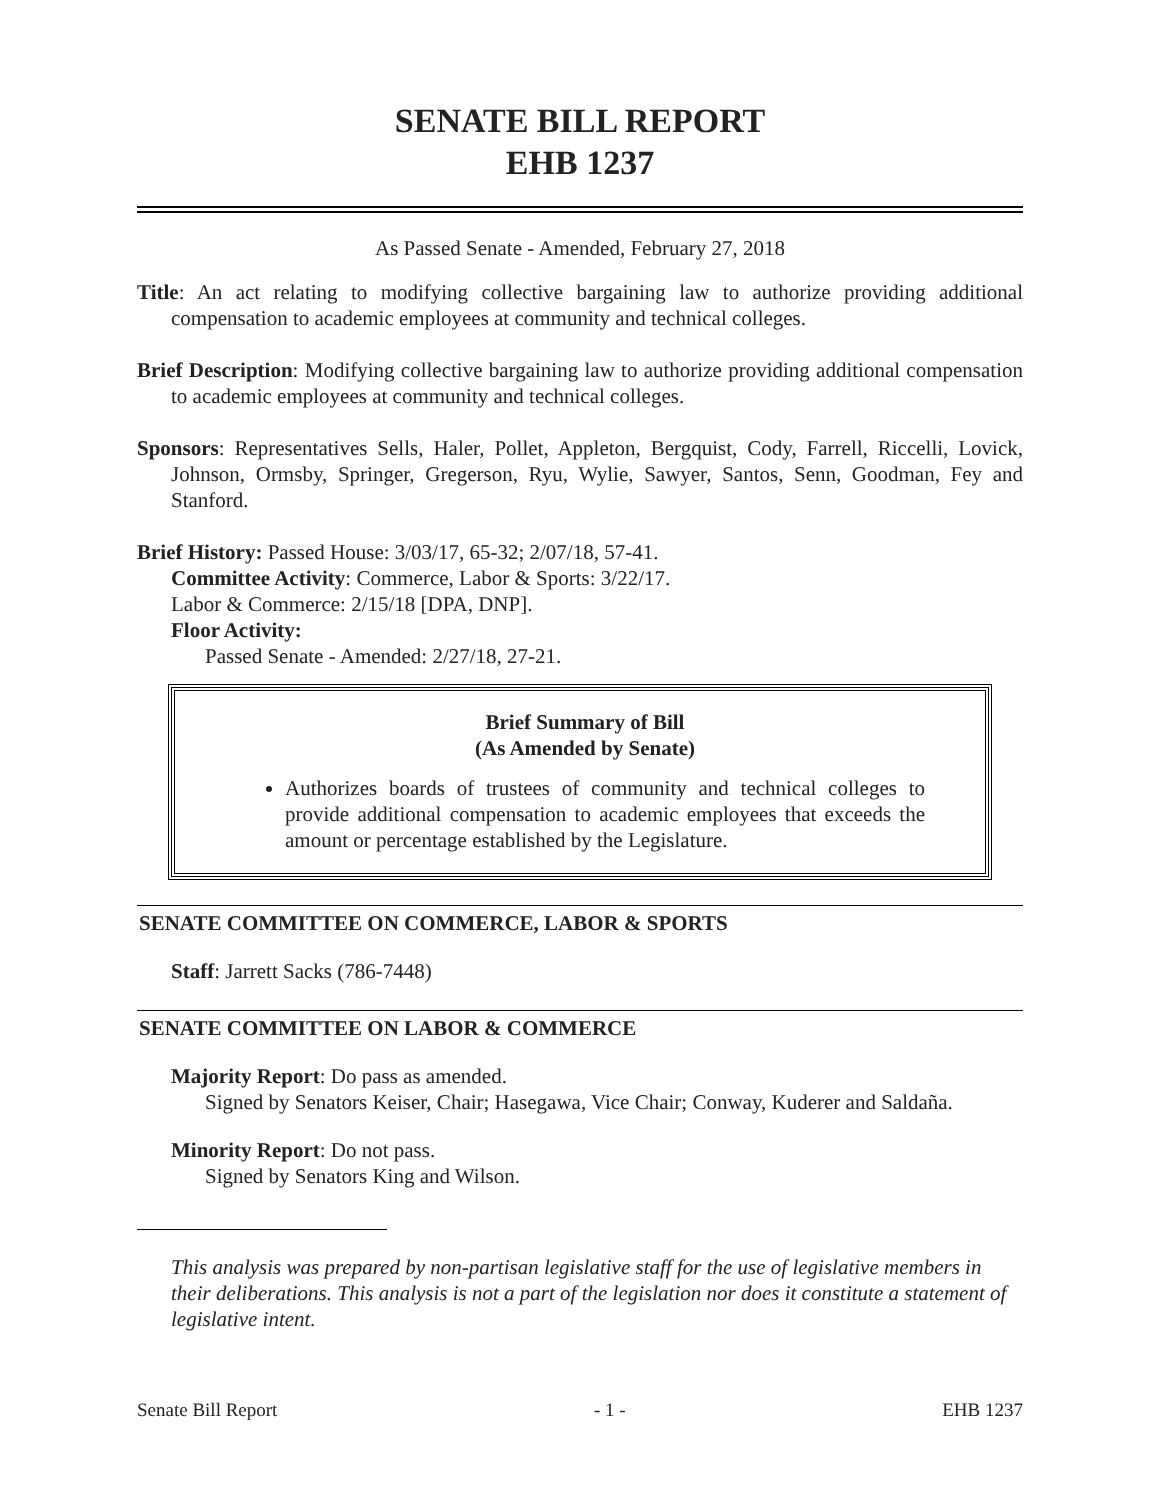SENATE BILL REPORT
EHB 1237
As Passed Senate - Amended, February 27, 2018
Title: An act relating to modifying collective bargaining law to authorize providing additional compensation to academic employees at community and technical colleges.
Brief Description: Modifying collective bargaining law to authorize providing additional compensation to academic employees at community and technical colleges.
Sponsors: Representatives Sells, Haler, Pollet, Appleton, Bergquist, Cody, Farrell, Riccelli, Lovick, Johnson, Ormsby, Springer, Gregerson, Ryu, Wylie, Sawyer, Santos, Senn, Goodman, Fey and Stanford.
Brief History: Passed House: 3/03/17, 65-32; 2/07/18, 57-41.
Committee Activity: Commerce, Labor & Sports: 3/22/17.
Labor & Commerce: 2/15/18 [DPA, DNP].
Floor Activity:
Passed Senate - Amended: 2/27/18, 27-21.
Brief Summary of Bill
(As Amended by Senate)
Authorizes boards of trustees of community and technical colleges to provide additional compensation to academic employees that exceeds the amount or percentage established by the Legislature.
SENATE COMMITTEE ON COMMERCE, LABOR & SPORTS
Staff: Jarrett Sacks (786-7448)
SENATE COMMITTEE ON LABOR & COMMERCE
Majority Report: Do pass as amended.
Signed by Senators Keiser, Chair; Hasegawa, Vice Chair; Conway, Kuderer and Saldaña.
Minority Report: Do not pass.
Signed by Senators King and Wilson.
This analysis was prepared by non-partisan legislative staff for the use of legislative members in their deliberations. This analysis is not a part of the legislation nor does it constitute a statement of legislative intent.
Senate Bill Report - 1 - EHB 1237